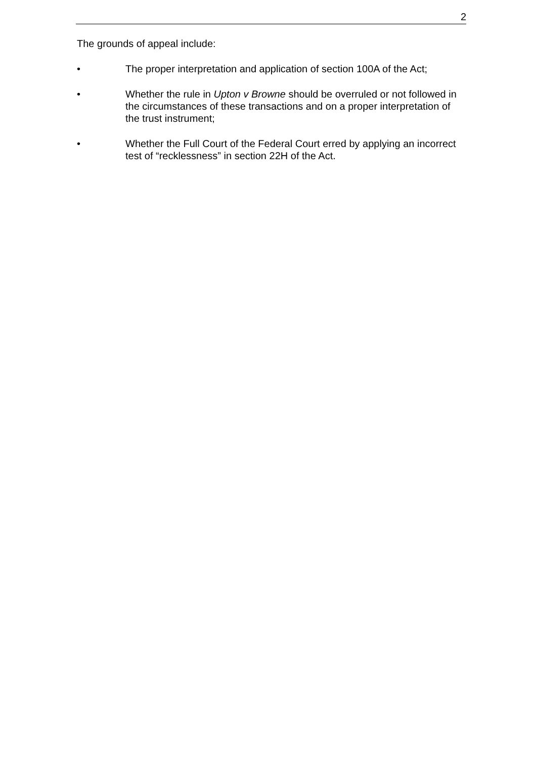2
The grounds of appeal include:
• The proper interpretation and application of section 100A of the Act;
• Whether the rule in Upton v Browne should be overruled or not followed in the circumstances of these transactions and on a proper interpretation of the trust instrument;
• Whether the Full Court of the Federal Court erred by applying an incorrect test of “recklessness” in section 22H of the Act.